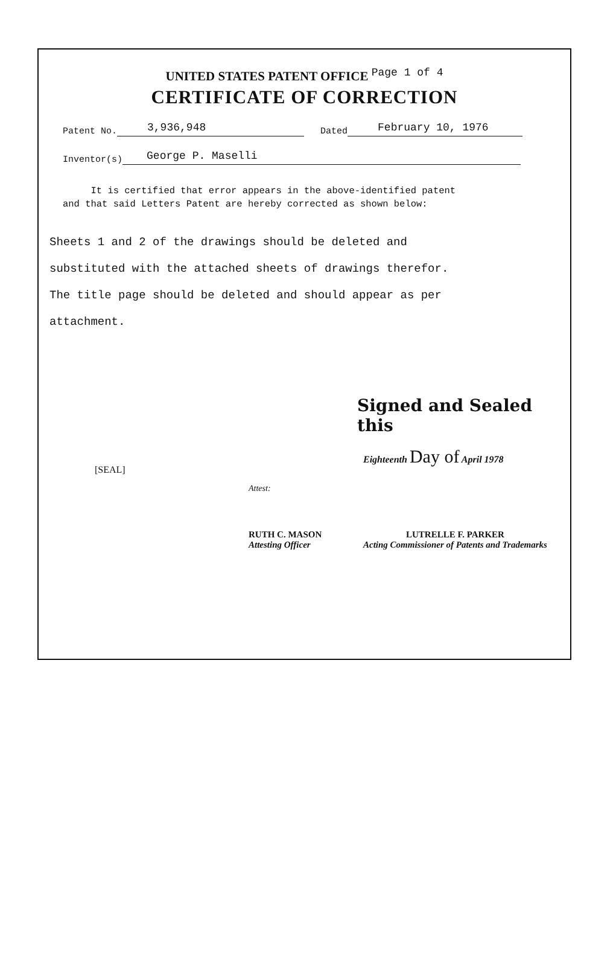UNITED STATES PATENT OFFICE Page 1 of 4
CERTIFICATE OF CORRECTION
Patent No. 3,936,948 Dated February 10, 1976
Inventor(s) George P. Maselli
It is certified that error appears in the above-identified patent
and that said Letters Patent are hereby corrected as shown below:
Sheets 1 and 2 of the drawings should be deleted and
substituted with the attached sheets of drawings therefor.
The title page should be deleted and should appear as per
attachment.
Signed and Sealed this
Eighteenth Day of April 1978
[SEAL]
Attest:
RUTH C. MASON
Attesting Officer
LUTRELLE F. PARKER
Acting Commissioner of Patents and Trademarks